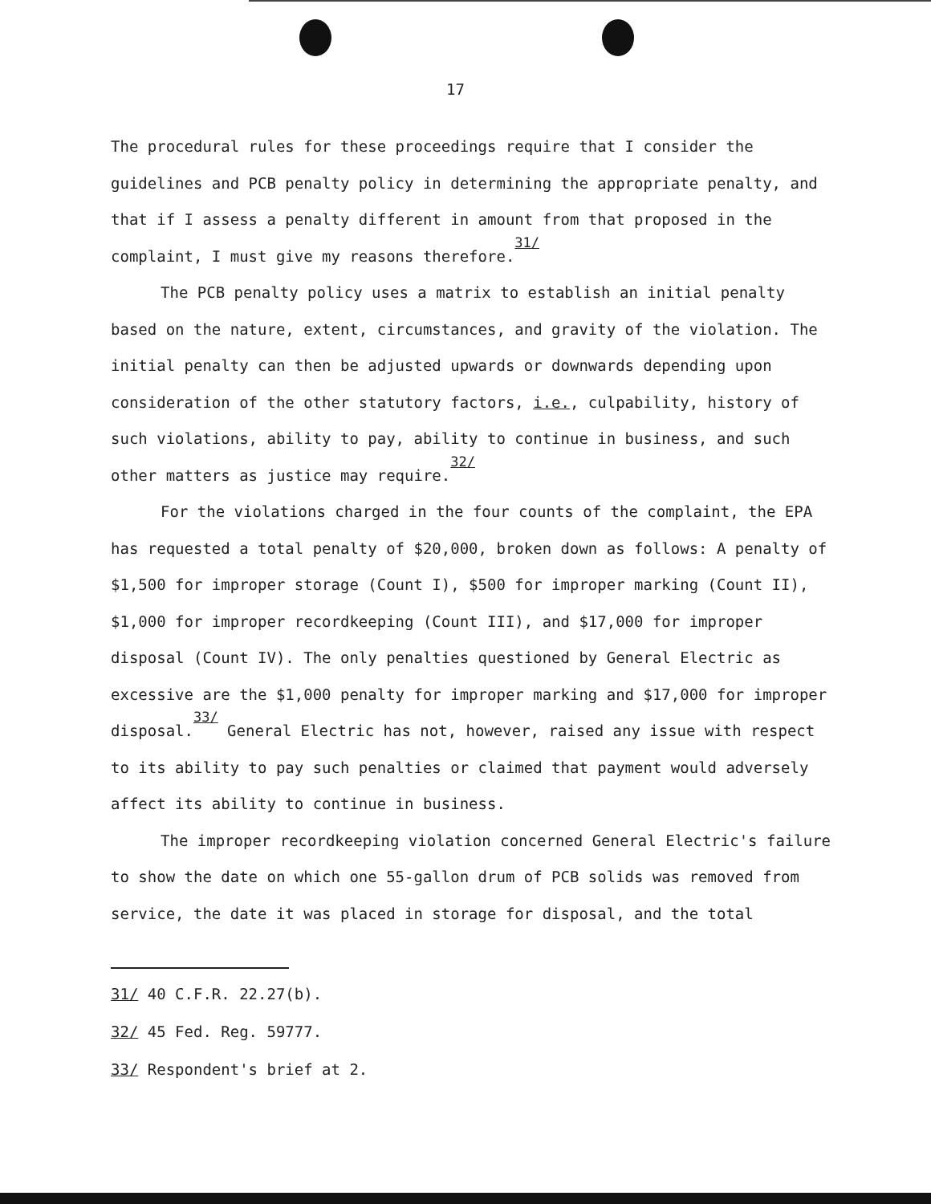17
The procedural rules for these proceedings require that I consider the guidelines and PCB penalty policy in determining the appropriate penalty, and that if I assess a penalty different in amount from that proposed in the complaint, I must give my reasons therefore.<sup>31/</sup>
The PCB penalty policy uses a matrix to establish an initial penalty based on the nature, extent, circumstances, and gravity of the violation. The initial penalty can then be adjusted upwards or downwards depending upon consideration of the other statutory factors, i.e., culpability, history of such violations, ability to pay, ability to continue in business, and such other matters as justice may require.<sup>32/</sup>
For the violations charged in the four counts of the complaint, the EPA has requested a total penalty of $20,000, broken down as follows: A penalty of $1,500 for improper storage (Count I), $500 for improper marking (Count II), $1,000 for improper recordkeeping (Count III), and $17,000 for improper disposal (Count IV). The only penalties questioned by General Electric as excessive are the $1,000 penalty for improper marking and $17,000 for improper disposal.<sup>33/</sup> General Electric has not, however, raised any issue with respect to its ability to pay such penalties or claimed that payment would adversely affect its ability to continue in business.
The improper recordkeeping violation concerned General Electric's failure to show the date on which one 55-gallon drum of PCB solids was removed from service, the date it was placed in storage for disposal, and the total
31/ 40 C.F.R. 22.27(b).
32/ 45 Fed. Reg. 59777.
33/ Respondent's brief at 2.